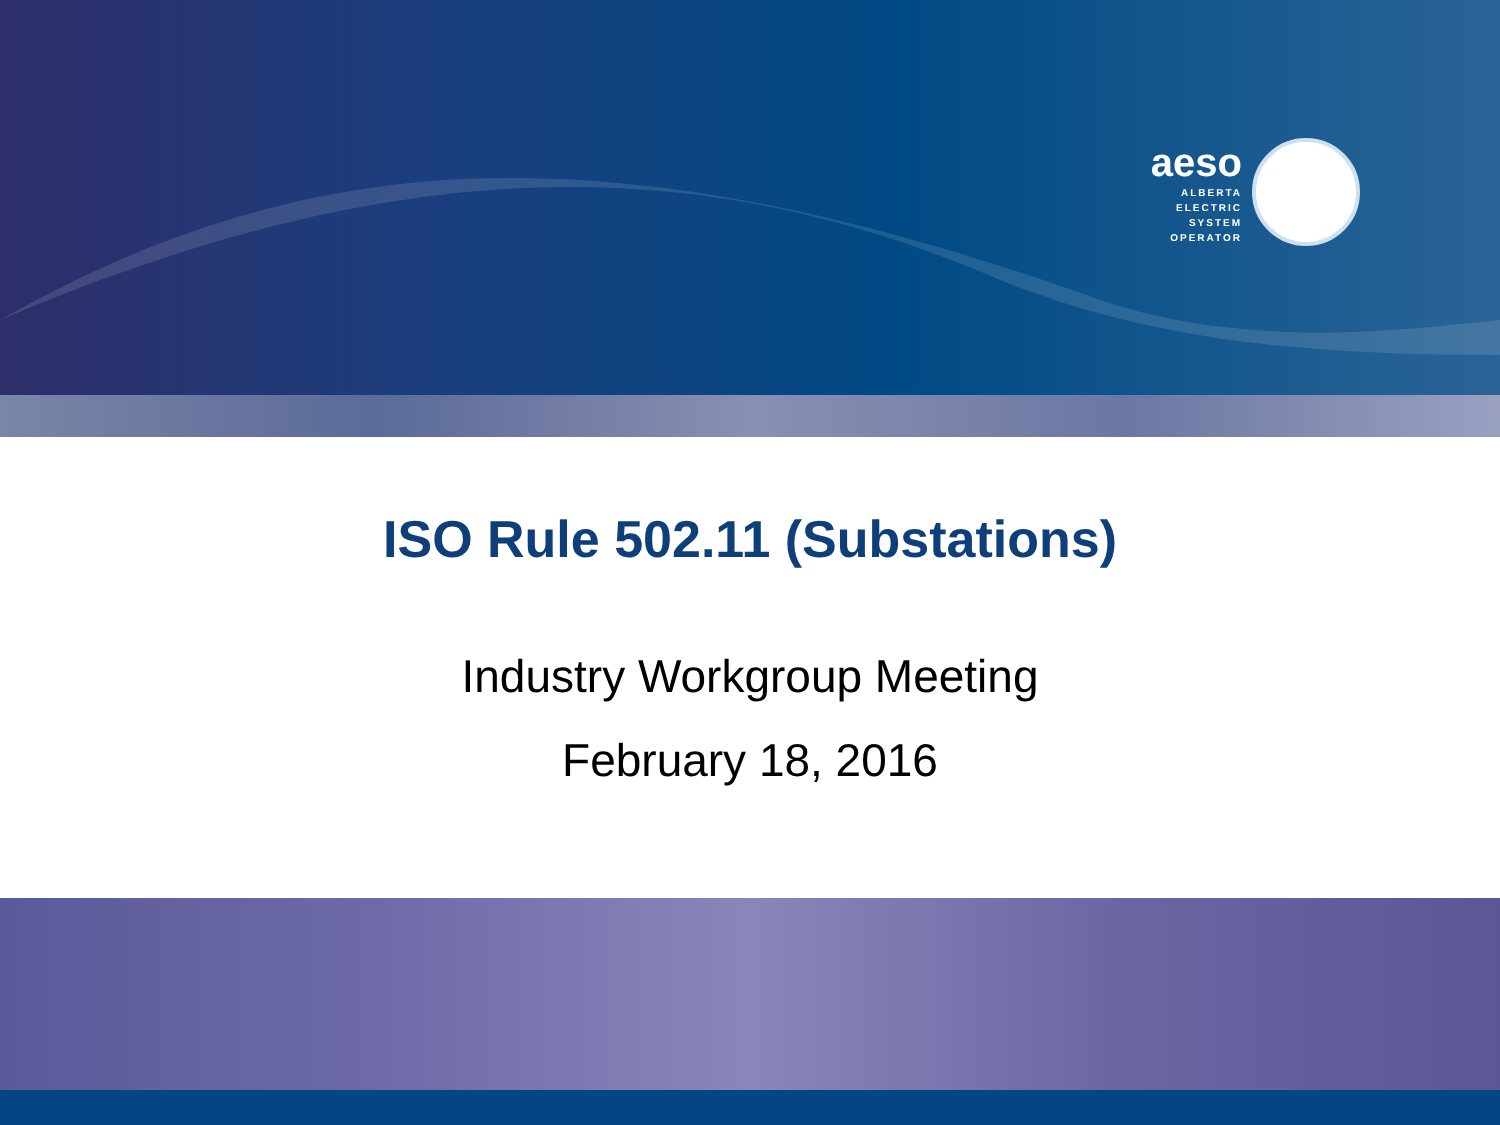aeso
ALBERTA
ELECTRIC
SYSTEM
OPERATOR
ISO Rule 502.11 (Substations)
Industry Workgroup Meeting
February 18, 2016